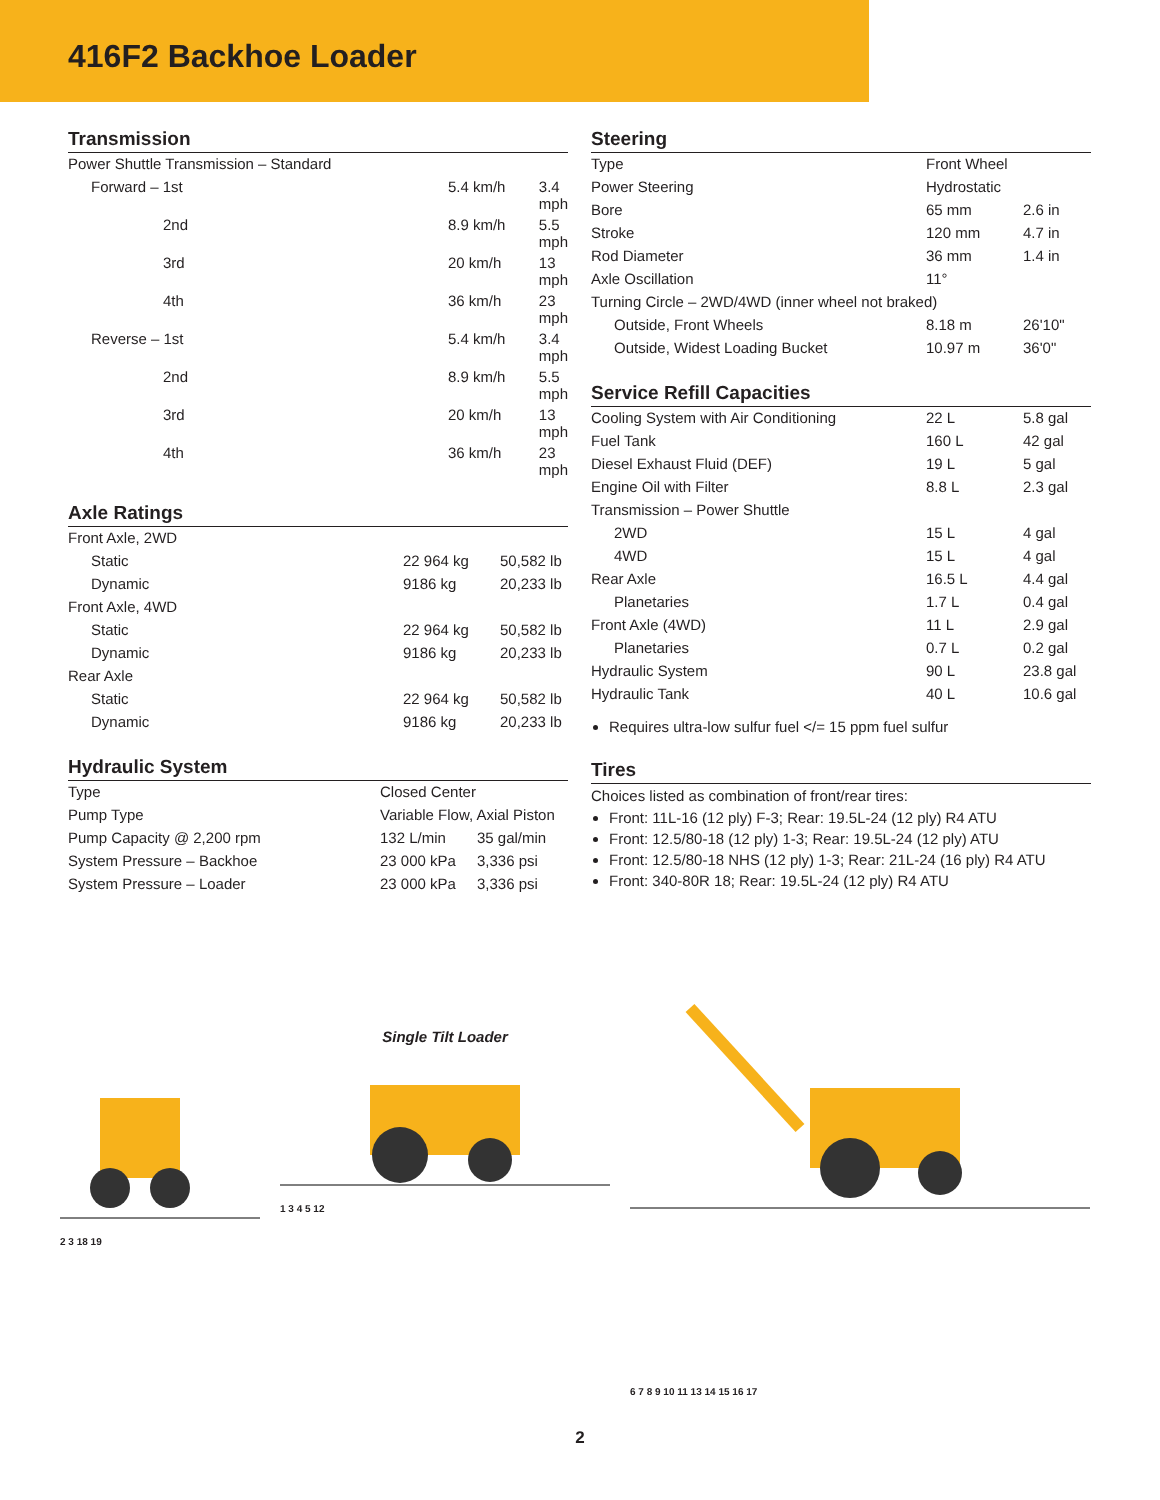416F2 Backhoe Loader
Transmission
| Power Shuttle Transmission – Standard | | |
| Forward – 1st | 5.4 km/h | 3.4 mph |
| 2nd | 8.9 km/h | 5.5 mph |
| 3rd | 20 km/h | 13 mph |
| 4th | 36 km/h | 23 mph |
| Reverse – 1st | 5.4 km/h | 3.4 mph |
| 2nd | 8.9 km/h | 5.5 mph |
| 3rd | 20 km/h | 13 mph |
| 4th | 36 km/h | 23 mph |
Axle Ratings
| Front Axle, 2WD | | |
| Static | 22 964 kg | 50,582 lb |
| Dynamic | 9186 kg | 20,233 lb |
| Front Axle, 4WD | | |
| Static | 22 964 kg | 50,582 lb |
| Dynamic | 9186 kg | 20,233 lb |
| Rear Axle | | |
| Static | 22 964 kg | 50,582 lb |
| Dynamic | 9186 kg | 20,233 lb |
Hydraulic System
| Type | Closed Center | |
| Pump Type | Variable Flow, Axial Piston | |
| Pump Capacity @ 2,200 rpm | 132 L/min | 35 gal/min |
| System Pressure – Backhoe | 23 000 kPa | 3,336 psi |
| System Pressure – Loader | 23 000 kPa | 3,336 psi |
Steering
| Type | Front Wheel | |
| Power Steering | Hydrostatic | |
| Bore | 65 mm | 2.6 in |
| Stroke | 120 mm | 4.7 in |
| Rod Diameter | 36 mm | 1.4 in |
| Axle Oscillation | 11° | |
| Turning Circle – 2WD/4WD (inner wheel not braked) | | |
| Outside, Front Wheels | 8.18 m | 26'10" |
| Outside, Widest Loading Bucket | 10.97 m | 36'0" |
Service Refill Capacities
| Cooling System with Air Conditioning | 22 L | 5.8 gal |
| Fuel Tank | 160 L | 42 gal |
| Diesel Exhaust Fluid (DEF) | 19 L | 5 gal |
| Engine Oil with Filter | 8.8 L | 2.3 gal |
| Transmission – Power Shuttle | | |
| 2WD | 15 L | 4 gal |
| 4WD | 15 L | 4 gal |
| Rear Axle | 16.5 L | 4.4 gal |
| Planetaries | 1.7 L | 0.4 gal |
| Front Axle (4WD) | 11 L | 2.9 gal |
| Planetaries | 0.7 L | 0.2 gal |
| Hydraulic System | 90 L | 23.8 gal |
| Hydraulic Tank | 40 L | 10.6 gal |
Requires ultra-low sulfur fuel </= 15 ppm fuel sulfur
Tires
Choices listed as combination of front/rear tires:
Front: 11L-16 (12 ply) F-3; Rear: 19.5L-24 (12 ply) R4 ATU
Front: 12.5/80-18 (12 ply) 1-3; Rear: 19.5L-24 (12 ply) ATU
Front: 12.5/80-18 NHS (12 ply) 1-3; Rear: 21L-24 (16 ply) R4 ATU
Front: 340-80R 18; Rear: 19.5L-24 (12 ply) R4 ATU
2 3 18 19
Single Tilt Loader
1 3 4 5 12
6 7 8 9 10 11 13 14 15 16 17
2